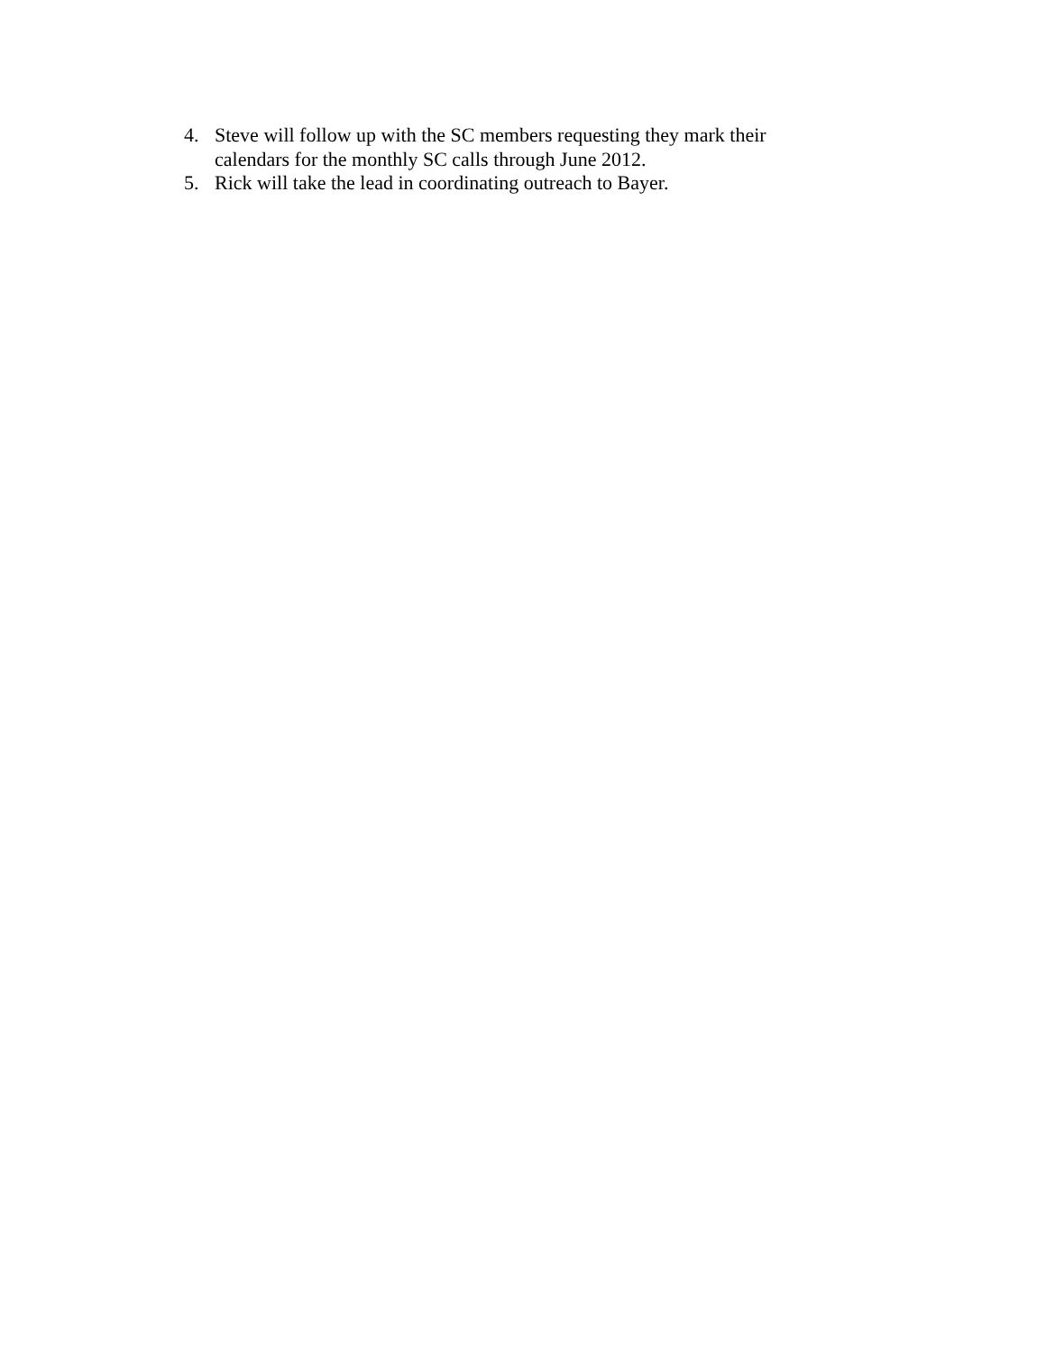4. Steve will follow up with the SC members requesting they mark their calendars for the monthly SC calls through June 2012.
5. Rick will take the lead in coordinating outreach to Bayer.